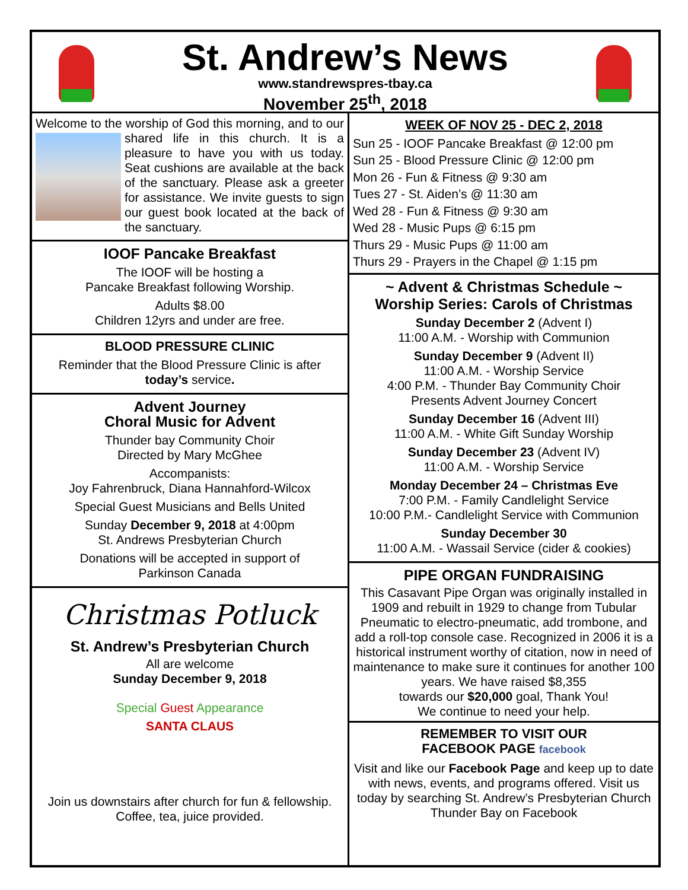St. Andrew’s News
www.standrewspres-tbay.ca
November 25<sup>th</sup>, 2018
Welcome to the worship of God this morning, and to our shared life in this church. It is a pleasure to have you with us today. Seat cushions are available at the back of the sanctuary. Please ask a greeter for assistance. We invite guests to sign our guest book located at the back of the sanctuary.
IOOF Pancake Breakfast
The IOOF will be hosting a
Pancake Breakfast following Worship.
Adults $8.00
Children 12yrs and under are free.
BLOOD PRESSURE CLINIC
Reminder that the Blood Pressure Clinic is after today’s service.
Advent Journey
Choral Music for Advent
Thunder bay Community Choir
Directed by Mary McGhee
Accompanists:
Joy Fahrenbruck, Diana Hannahford-Wilcox
Special Guest Musicians and Bells United
Sunday December 9, 2018 at 4:00pm
St. Andrews Presbyterian Church
Donations will be accepted in support of
Parkinson Canada
Christmas Potluck
St. Andrew’s Presbyterian Church
All are welcome
Sunday December 9, 2018
Special Guest Appearance
SANTA CLAUS
Join us downstairs after church for fun & fellowship.
Coffee, tea, juice provided.
WEEK OF NOV 25 - DEC 2, 2018
Sun 25 - IOOF Pancake Breakfast @ 12:00 pm
Sun 25 - Blood Pressure Clinic @ 12:00 pm
Mon 26 - Fun & Fitness @ 9:30 am
Tues 27 - St. Aiden’s @ 11:30 am
Wed 28 - Fun & Fitness @ 9:30 am
Wed 28 - Music Pups @ 6:15 pm
Thurs 29 - Music Pups @ 11:00 am
Thurs 29 - Prayers in the Chapel @ 1:15 pm
~ Advent & Christmas Schedule ~
Worship Series: Carols of Christmas
Sunday December 2 (Advent I)
11:00 A.M. - Worship with Communion
Sunday December 9 (Advent II)
11:00 A.M. - Worship Service
4:00 P.M. - Thunder Bay Community Choir
Presents Advent Journey Concert
Sunday December 16 (Advent III)
11:00 A.M. - White Gift Sunday Worship
Sunday December 23 (Advent IV)
11:00 A.M. - Worship Service
Monday December 24 – Christmas Eve
7:00 P.M. - Family Candlelight Service
10:00 P.M.- Candlelight Service with Communion
Sunday December 30
11:00 A.M. - Wassail Service (cider & cookies)
PIPE ORGAN FUNDRAISING
This Casavant Pipe Organ was originally installed in 1909 and rebuilt in 1929 to change from Tubular Pneumatic to electro-pneumatic, add trombone, and add a roll-top console case. Recognized in 2006 it is a historical instrument worthy of citation, now in need of maintenance to make sure it continues for another 100 years. We have raised $8,355
towards our $20,000 goal, Thank You!
We continue to need your help.
REMEMBER TO VISIT OUR
FACEBOOK PAGE facebook
Visit and like our Facebook Page and keep up to date with news, events, and programs offered. Visit us today by searching St. Andrew’s Presbyterian Church Thunder Bay on Facebook